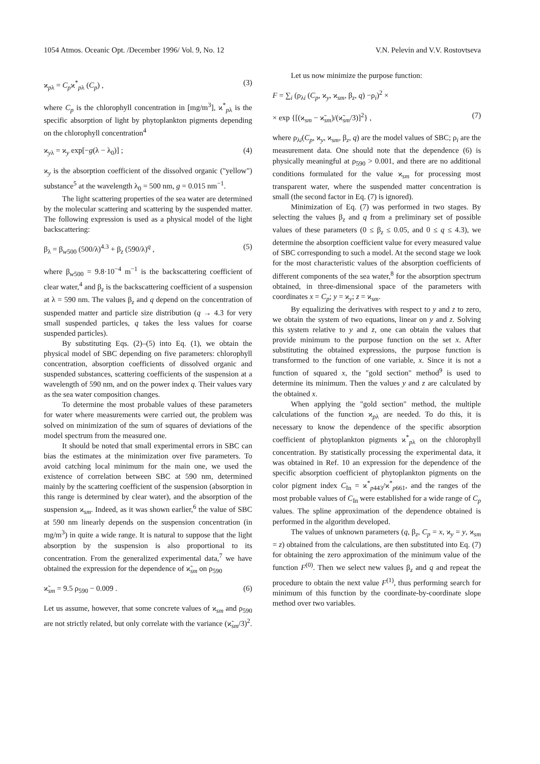1054 Atmos. Oceanic Opt. /December 1996/ Vol. 9, No. 12 V.N. Pelevin and V.V. Rostovtseva
ϰ<sub>pλ</sub> = C<sub>p</sub>ϰ<sup>*</sup><sub>pλ</sub> (C<sub>p</sub>) , (3)
where C<sub>p</sub> is the chlorophyll concentration in [mg/m<sup>3</sup>], ϰ<sup>*</sup><sub>pλ</sub> is the specific absorption of light by phytoplankton pigments depending on the chlorophyll concentration<sup>4</sup>
ϰ<sub>yλ</sub> = ϰ<sub>y</sub> exp[−g(λ − λ<sub>0</sub>)] ; (4)
ϰ<sub>y</sub> is the absorption coefficient of the dissolved organic ("yellow") substance<sup>5</sup> at the wavelength λ<sub>0</sub> = 500 nm, g = 0.015 nm<sup>−1</sup>.
The light scattering properties of the sea water are determined by the molecular scattering and scattering by the suspended matter. The following expression is used as a physical model of the light backscattering:
β<sub>λ</sub> = β<sub>w500</sub> (500/λ)<sup>4.3</sup> + β<sub>z</sub> (590/λ)<sup>q</sup> , (5)
where β<sub>w500</sub> = 9.8·10<sup>−4</sup> m<sup>−1</sup> is the backscattering coefficient of clear water,<sup>4</sup> and β<sub>z</sub> is the backscattering coefficient of a suspension at λ = 590 nm. The values β<sub>z</sub> and q depend on the concentration of suspended matter and particle size distribution (q → 4.3 for very small suspended particles, q takes the less values for coarse suspended particles).
By substituting Eqs. (2)–(5) into Eq. (1), we obtain the physical model of SBC depending on five parameters: chlorophyll concentration, absorption coefficients of dissolved organic and suspended substances, scattering coefficients of the suspension at a wavelength of 590 nm, and on the power index q. Their values vary as the sea water composition changes.
To determine the most probable values of these parameters for water where measurements were carried out, the problem was solved on minimization of the sum of squares of deviations of the model spectrum from the measured one.
It should be noted that small experimental errors in SBC can bias the estimates at the minimization over five parameters. To avoid catching local minimum for the main one, we used the existence of correlation between SBC at 590 nm, determined mainly by the scattering coefficient of the suspension (absorption in this range is determined by clear water), and the absorption of the suspension ϰ<sub>sm</sub>. Indeed, as it was shown earlier,<sup>6</sup> the value of SBC at 590 nm linearly depends on the suspension concentration (in mg/m<sup>3</sup>) in quite a wide range. It is natural to suppose that the light absorption by the suspension is also proportional to its concentration. From the generalized experimental data,<sup>7</sup> we have obtained the expression for the dependence of ϰ̃<sub>sm</sub> on ρ<sub>590</sub>
ϰ̃<sub>sm</sub> = 9.5 ρ<sub>590</sub> − 0.009 . (6)
Let us assume, however, that some concrete values of ϰ<sub>sm</sub> and ρ<sub>590</sub> are not strictly related, but only correlate with the variance (ϰ̃<sub>sm</sub>/3)<sup>2</sup>.
Let us now minimize the purpose function:
F = ∑<sub>i</sub> (ρ<sub>λi</sub> (C<sub>p</sub>, ϰ<sub>y</sub>, ϰ<sub>sm</sub>, β<sub>z</sub>, q) −ρ<sub>i</sub>)<sup>2</sup> ×
× exp {[(ϰ<sub>sm</sub> − ϰ̃<sub>sm</sub>)/(ϰ̃<sub>sm</sub>/3)]<sup>2</sup>} , (7)
where ρ<sub>λi</sub>(C<sub>p</sub>, ϰ<sub>y</sub>, ϰ<sub>sm</sub>, β<sub>z</sub>, q) are the model values of SBC; ρ<sub>i</sub> are the measurement data. One should note that the dependence (6) is physically meaningful at ρ<sub>590</sub> > 0.001, and there are no additional conditions formulated for the value ϰ<sub>sm</sub> for processing most transparent water, where the suspended matter concentration is small (the second factor in Eq. (7) is ignored).
Minimization of Eq. (7) was performed in two stages. By selecting the values β<sub>z</sub> and q from a preliminary set of possible values of these parameters (0 ≤ β<sub>z</sub> ≤ 0.05, and 0 ≤ q ≤ 4.3), we determine the absorption coefficient value for every measured value of SBC corresponding to such a model. At the second stage we look for the most characteristic values of the absorption coefficients of different components of the sea water,<sup>8</sup> for the absorption spectrum obtained, in three-dimensional space of the parameters with coordinates x = C<sub>p</sub>; y = ϰ<sub>y</sub>; z = ϰ<sub>sm</sub>.
By equalizing the derivatives with respect to y and z to zero, we obtain the system of two equations, linear on y and z. Solving this system relative to y and z, one can obtain the values that provide minimum to the purpose function on the set x. After substituting the obtained expressions, the purpose function is transformed to the function of one variable, x. Since it is not a function of squared x, the "gold section" method<sup>9</sup> is used to determine its minimum. Then the values y and z are calculated by the obtained x.
When applying the "gold section" method, the multiple calculations of the function ϰ<sub>pλ</sub> are needed. To do this, it is necessary to know the dependence of the specific absorption coefficient of phytoplankton pigments ϰ<sup>*</sup><sub>pλ</sub> on the chlorophyll concentration. By statistically processing the experimental data, it was obtained in Ref. 10 an expression for the dependence of the specific absorption coefficient of phytoplankton pigments on the color pigment index C<sub>In</sub> = ϰ<sup>*</sup><sub>p443</sub>/ϰ<sup>*</sup><sub>p661</sub>, and the ranges of the most probable values of C<sub>In</sub> were established for a wide range of C<sub>p</sub> values. The spline approximation of the dependence obtained is performed in the algorithm developed.
The values of unknown parameters (q, β<sub>z</sub>, C<sub>p</sub> = x, ϰ<sub>y</sub> = y, ϰ<sub>sm</sub> = z) obtained from the calculations, are then substituted into Eq. (7) for obtaining the zero approximation of the minimum value of the function F<sup>(0)</sup>. Then we select new values β<sub>z</sub> and q and repeat the procedure to obtain the next value F<sup>(1)</sup>, thus performing search for minimum of this function by the coordinate-by-coordinate slope method over two variables.